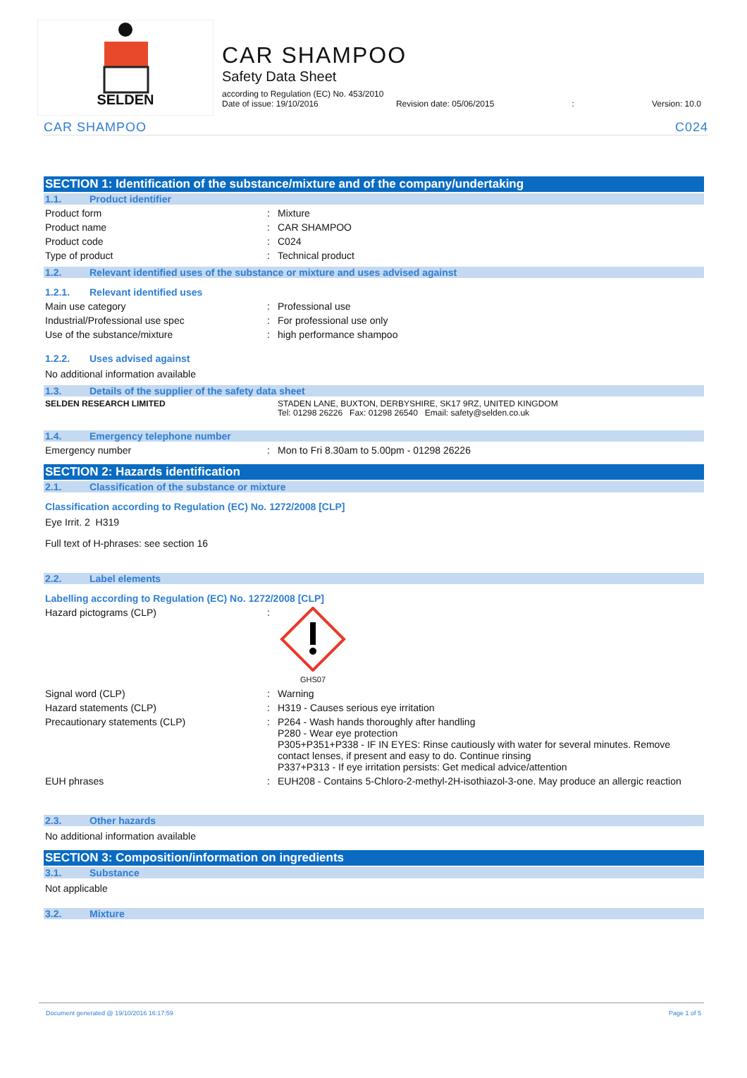SELDEN
CAR SHAMPOO
Safety Data Sheet
according to Regulation (EC) No. 453/2010
Date of issue: 19/10/2016 Revision date: 05/06/2015: Version: 10.0
CAR SHAMPOO C024
SECTION 1: Identification of the substance/mixture and of the company/undertaking
1.1. Product identifier
Product form: Mixture
Product name: CAR SHAMPOO
Product code: C024
Type of product: Technical product
1.2. Relevant identified uses of the substance or mixture and uses advised against
1.2.1. Relevant identified uses
Main use category: Professional use
Industrial/Professional use spec: For professional use only
Use of the substance/mixture: high performance shampoo
1.2.2. Uses advised against
No additional information available
1.3. Details of the supplier of the safety data sheet
SELDEN RESEARCH LIMITED STADEN LANE, BUXTON, DERBYSHIRE, SK17 9RZ, UNITED KINGDOM
Tel: 01298 26226 Fax: 01298 26540 Email: safety@selden.co.uk
1.4. Emergency telephone number
Emergency number: Mon to Fri 8.30am to 5.00pm - 01298 26226
SECTION 2: Hazards identification
2.1. Classification of the substance or mixture
Classification according to Regulation (EC) No. 1272/2008 [CLP]
Eye Irrit. 2 H319
Full text of H-phrases: see section 16
2.2. Label elements
Labelling according to Regulation (EC) No. 1272/2008 [CLP]
Hazard pictograms (CLP):
GHS07
Signal word (CLP): Warning
Hazard statements (CLP): H319 - Causes serious eye irritation
Precautionary statements (CLP): P264 - Wash hands thoroughly after handling
P280 - Wear eye protection
P305+P351+P338 - IF IN EYES: Rinse cautiously with water for several minutes. Remove contact lenses, if present and easy to do. Continue rinsing
P337+P313 - If eye irritation persists: Get medical advice/attention
EUH phrases: EUH208 - Contains 5-Chloro-2-methyl-2H-isothiazol-3-one. May produce an allergic reaction
2.3. Other hazards
No additional information available
SECTION 3: Composition/information on ingredients
3.1. Substance
Not applicable
3.2. Mixture
Document generated @ 19/10/2016 16:17:59 Page 1 of 5